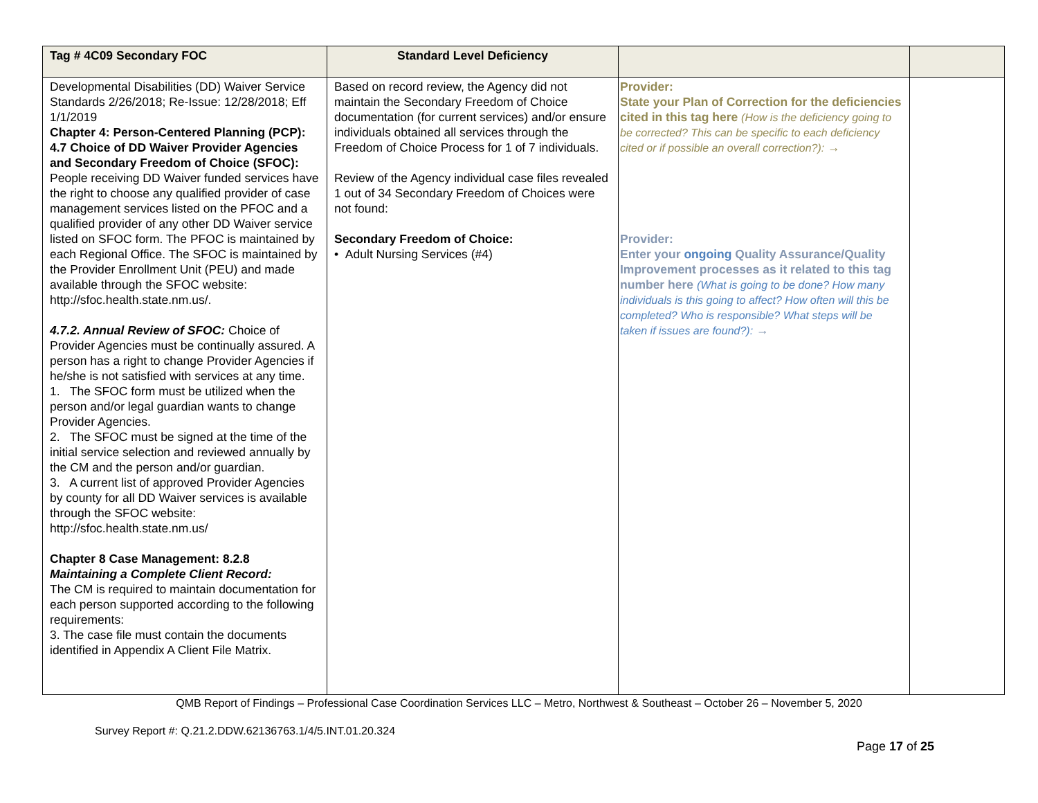| Tag # 4C09 Secondary FOC | Standard Level Deficiency | | |
| --- | --- | --- | --- |
| Developmental Disabilities (DD) Waiver Service Standards 2/26/2018; Re-Issue: 12/28/2018; Eff 1/1/2019 Chapter 4: Person-Centered Planning (PCP): 4.7 Choice of DD Waiver Provider Agencies and Secondary Freedom of Choice (SFOC): People receiving DD Waiver funded services have the right to choose any qualified provider of case management services listed on the PFOC and a qualified provider of any other DD Waiver service listed on SFOC form. The PFOC is maintained by each Regional Office. The SFOC is maintained by the Provider Enrollment Unit (PEU) and made available through the SFOC website: http://sfoc.health.state.nm.us/. 4.7.2. Annual Review of SFOC: Choice of Provider Agencies must be continually assured. A person has a right to change Provider Agencies if he/she is not satisfied with services at any time. 1. The SFOC form must be utilized when the person and/or legal guardian wants to change Provider Agencies. 2. The SFOC must be signed at the time of the initial service selection and reviewed annually by the CM and the person and/or guardian. 3. A current list of approved Provider Agencies by county for all DD Waiver services is available through the SFOC website: http://sfoc.health.state.nm.us/ Chapter 8 Case Management: 8.2.8 Maintaining a Complete Client Record: The CM is required to maintain documentation for each person supported according to the following requirements: 3. The case file must contain the documents identified in Appendix A Client File Matrix. | Based on record review, the Agency did not maintain the Secondary Freedom of Choice documentation (for current services) and/or ensure individuals obtained all services through the Freedom of Choice Process for 1 of 7 individuals. Review of the Agency individual case files revealed 1 out of 34 Secondary Freedom of Choices were not found: Secondary Freedom of Choice: • Adult Nursing Services (#4) | Provider: State your Plan of Correction for the deficiencies cited in this tag here (How is the deficiency going to be corrected? This can be specific to each deficiency cited or if possible an overall correction?): → Provider: Enter your ongoing Quality Assurance/Quality Improvement processes as it related to this tag number here (What is going to be done? How many individuals is this going to affect? How often will this be completed? Who is responsible? What steps will be taken if issues are found?): → | |
QMB Report of Findings – Professional Case Coordination Services LLC – Metro, Northwest & Southeast – October 26 – November 5, 2020
Survey Report #: Q.21.2.DDW.62136763.1/4/5.INT.01.20.324
Page 17 of 25